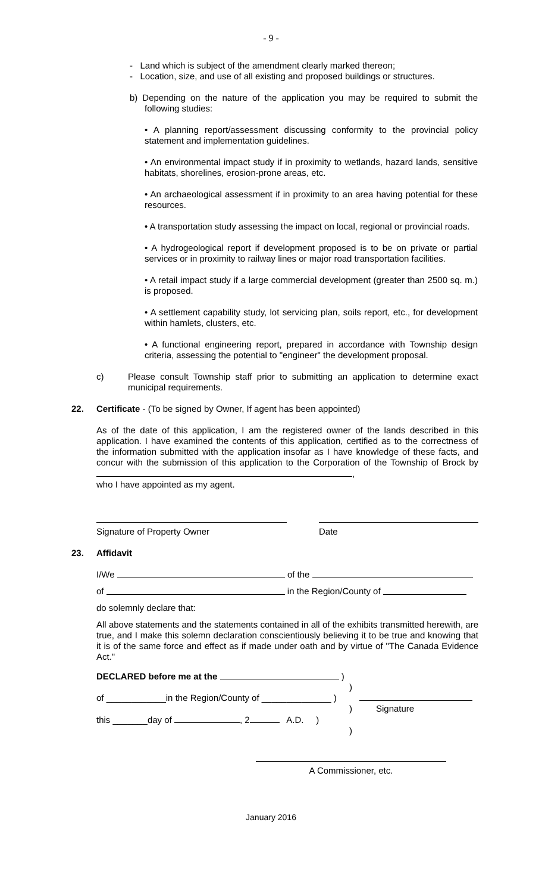- 9 -
- Land which is subject of the amendment clearly marked thereon;
- Location, size, and use of all existing and proposed buildings or structures.
b) Depending on the nature of the application you may be required to submit the following studies:
• A planning report/assessment discussing conformity to the provincial policy statement and implementation guidelines.
• An environmental impact study if in proximity to wetlands, hazard lands, sensitive habitats, shorelines, erosion-prone areas, etc.
• An archaeological assessment if in proximity to an area having potential for these resources.
• A transportation study assessing the impact on local, regional or provincial roads.
• A hydrogeological report if development proposed is to be on private or partial services or in proximity to railway lines or major road transportation facilities.
• A retail impact study if a large commercial development (greater than 2500 sq. m.) is proposed.
• A settlement capability study, lot servicing plan, soils report, etc., for development within hamlets, clusters, etc.
• A functional engineering report, prepared in accordance with Township design criteria, assessing the potential to "engineer" the development proposal.
c) Please consult Township staff prior to submitting an application to determine exact municipal requirements.
22. Certificate - (To be signed by Owner, If agent has been appointed)
As of the date of this application, I am the registered owner of the lands described in this application. I have examined the contents of this application, certified as to the correctness of the information submitted with the application insofar as I have knowledge of these facts, and concur with the submission of this application to the Corporation of the Township of Brock by ,
who I have appointed as my agent.
Signature of Property Owner Date
23. Affidavit
I/We of the
of in the Region/County of
do solemnly declare that:
All above statements and the statements contained in all of the exhibits transmitted herewith, are true, and I make this solemn declaration conscientiously believing it to be true and knowing that it is of the same force and effect as if made under oath and by virtue of "The Canada Evidence Act."
DECLARED before me at the )
)
of ____________in the Region/County of ______________ )
)
this _______day of , 2 A.D. )
)
Signature
A Commissioner, etc.
January 2016